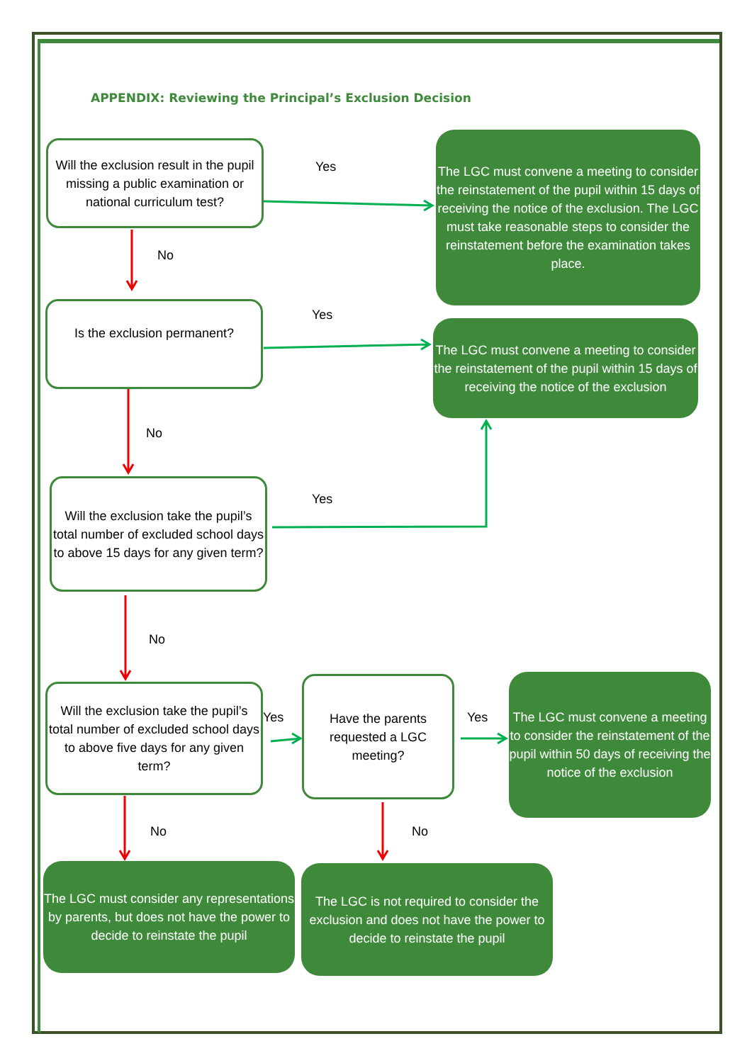APPENDIX: Reviewing the Principal’s Exclusion Decision
Will the exclusion result in the pupil missing a public examination or national curriculum test?
Yes
The LGC must convene a meeting to consider the reinstatement of the pupil within 15 days of receiving the notice of the exclusion. The LGC must take reasonable steps to consider the reinstatement before the examination takes place.
No
Is the exclusion permanent?
Yes
The LGC must convene a meeting to consider the reinstatement of the pupil within 15 days of receiving the notice of the exclusion
No
Will the exclusion take the pupil’s total number of excluded school days to above 15 days for any given term?
Yes
No
Will the exclusion take the pupil’s total number of excluded school days to above five days for any given term?
Yes
Have the parents requested a LGC meeting?
Yes
The LGC must convene a meeting to consider the reinstatement of the pupil within 50 days of receiving the notice of the exclusion
No No
The LGC must consider any representations by parents, but does not have the power to decide to reinstate the pupil
The LGC is not required to consider the exclusion and does not have the power to decide to reinstate the pupil